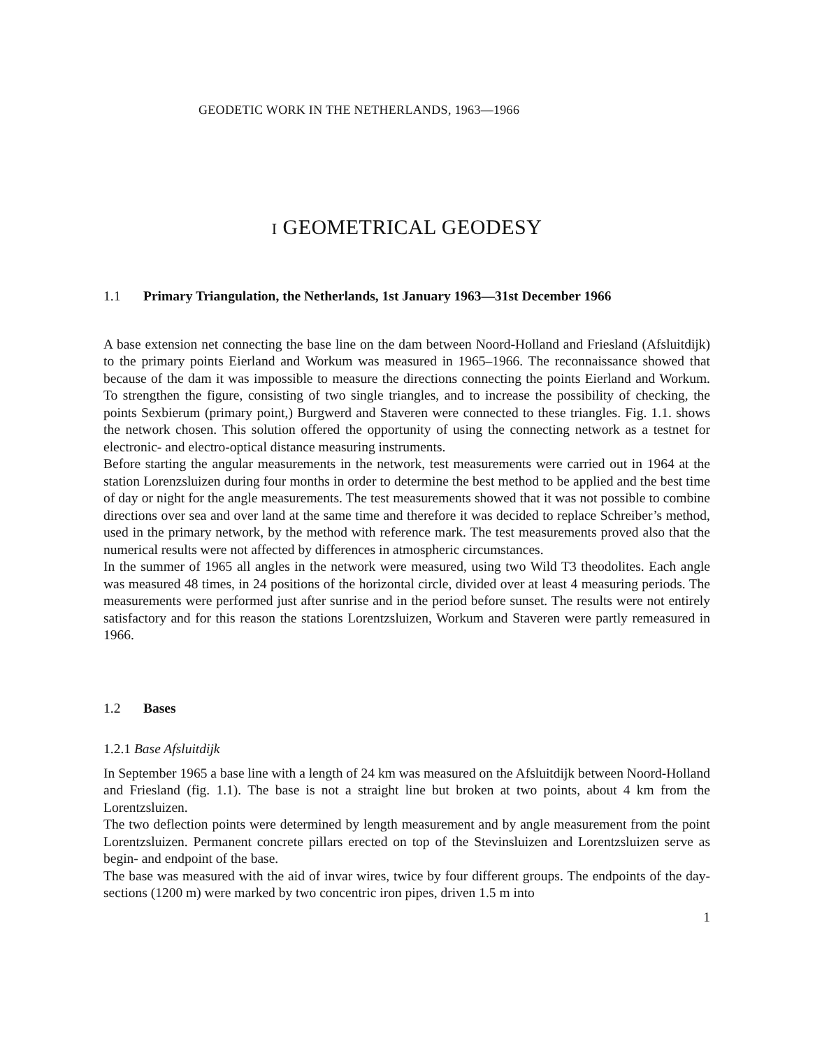GEODETIC WORK IN THE NETHERLANDS, 1963—1966
I GEOMETRICAL GEODESY
1.1 Primary Triangulation, the Netherlands, 1st January 1963—31st December 1966
A base extension net connecting the base line on the dam between Noord-Holland and Friesland (Afsluitdijk) to the primary points Eierland and Workum was measured in 1965–1966. The reconnaissance showed that because of the dam it was impossible to measure the directions connecting the points Eierland and Workum. To strengthen the figure, consisting of two single triangles, and to increase the possibility of checking, the points Sexbierum (primary point,) Burgwerd and Staveren were connected to these triangles. Fig. 1.1. shows the network chosen. This solution offered the opportunity of using the connecting network as a testnet for electronic- and electro-optical distance measuring instruments.
Before starting the angular measurements in the network, test measurements were carried out in 1964 at the station Lorenzsluizen during four months in order to determine the best method to be applied and the best time of day or night for the angle measurements. The test measurements showed that it was not possible to combine directions over sea and over land at the same time and therefore it was decided to replace Schreiber’s method, used in the primary network, by the method with reference mark. The test measurements proved also that the numerical results were not affected by differences in atmospheric circumstances.
In the summer of 1965 all angles in the network were measured, using two Wild T3 theodolites. Each angle was measured 48 times, in 24 positions of the horizontal circle, divided over at least 4 measuring periods. The measurements were performed just after sunrise and in the period before sunset. The results were not entirely satisfactory and for this reason the stations Lorentzsluizen, Workum and Staveren were partly remeasured in 1966.
1.2 Bases
1.2.1 Base Afsluitdijk
In September 1965 a base line with a length of 24 km was measured on the Afsluitdijk between Noord-Holland and Friesland (fig. 1.1). The base is not a straight line but broken at two points, about 4 km from the Lorentzsluizen.
The two deflection points were determined by length measurement and by angle measurement from the point Lorentzsluizen. Permanent concrete pillars erected on top of the Stevinsluizen and Lorentzsluizen serve as begin- and endpoint of the base.
The base was measured with the aid of invar wires, twice by four different groups. The endpoints of the day-sections (1200 m) were marked by two concentric iron pipes, driven 1.5 m into
1